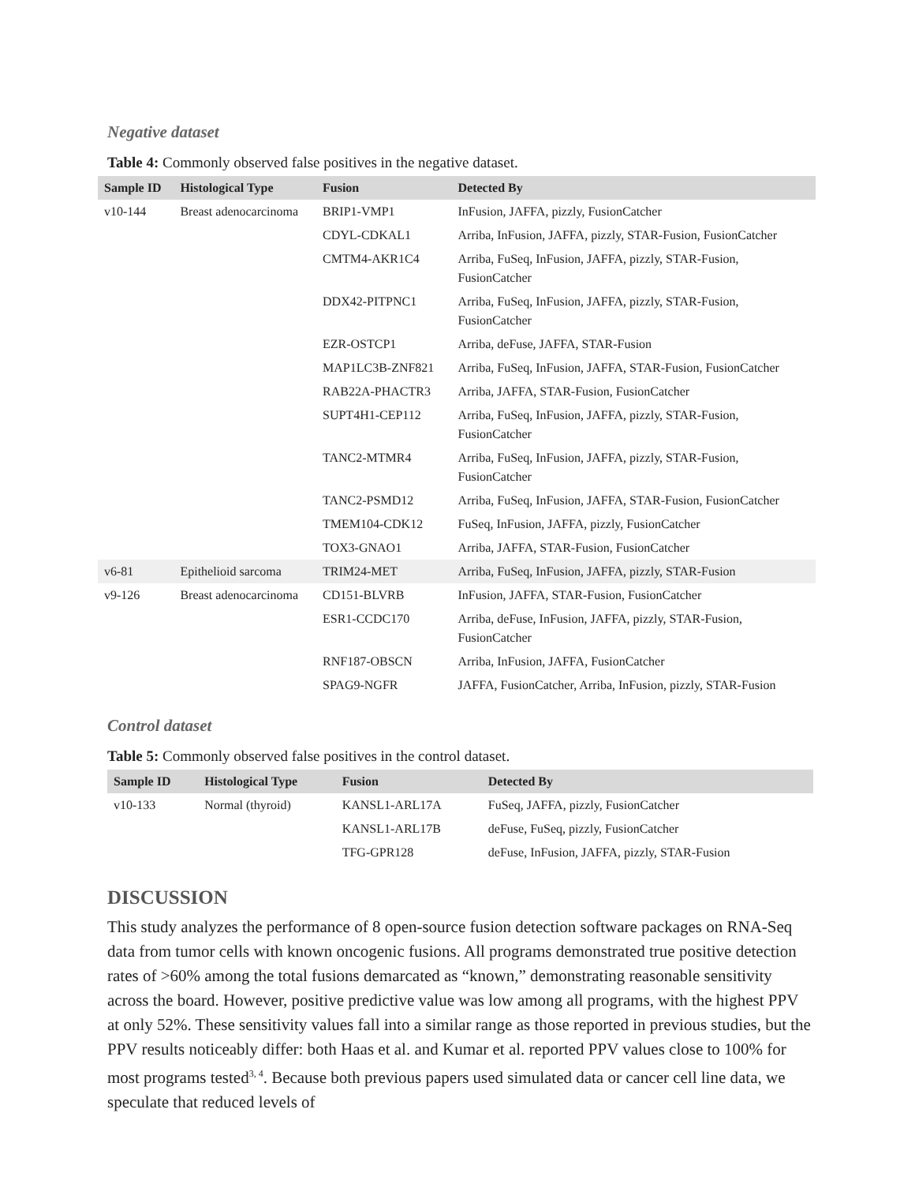Negative dataset
Table 4: Commonly observed false positives in the negative dataset.
| Sample ID | Histological Type | Fusion | Detected By |
| --- | --- | --- | --- |
| v10-144 | Breast adenocarcinoma | BRIP1-VMP1 | InFusion, JAFFA, pizzly, FusionCatcher |
| | | CDYL-CDKAL1 | Arriba, InFusion, JAFFA, pizzly, STAR-Fusion, FusionCatcher |
| | | CMTM4-AKR1C4 | Arriba, FuSeq, InFusion, JAFFA, pizzly, STAR-Fusion, FusionCatcher |
| | | DDX42-PITPNC1 | Arriba, FuSeq, InFusion, JAFFA, pizzly, STAR-Fusion, FusionCatcher |
| | | EZR-OSTCP1 | Arriba, deFuse, JAFFA, STAR-Fusion |
| | | MAP1LC3B-ZNF821 | Arriba, FuSeq, InFusion, JAFFA, STAR-Fusion, FusionCatcher |
| | | RAB22A-PHACTR3 | Arriba, JAFFA, STAR-Fusion, FusionCatcher |
| | | SUPT4H1-CEP112 | Arriba, FuSeq, InFusion, JAFFA, pizzly, STAR-Fusion, FusionCatcher |
| | | TANC2-MTMR4 | Arriba, FuSeq, InFusion, JAFFA, pizzly, STAR-Fusion, FusionCatcher |
| | | TANC2-PSMD12 | Arriba, FuSeq, InFusion, JAFFA, STAR-Fusion, FusionCatcher |
| | | TMEM104-CDK12 | FuSeq, InFusion, JAFFA, pizzly, FusionCatcher |
| | | TOX3-GNAO1 | Arriba, JAFFA, STAR-Fusion, FusionCatcher |
| v6-81 | Epithelioid sarcoma | TRIM24-MET | Arriba, FuSeq, InFusion, JAFFA, pizzly, STAR-Fusion |
| v9-126 | Breast adenocarcinoma | CD151-BLVRB | InFusion, JAFFA, STAR-Fusion, FusionCatcher |
| | | ESR1-CCDC170 | Arriba, deFuse, InFusion, JAFFA, pizzly, STAR-Fusion, FusionCatcher |
| | | RNF187-OBSCN | Arriba, InFusion, JAFFA, FusionCatcher |
| | | SPAG9-NGFR | JAFFA, FusionCatcher, Arriba, InFusion, pizzly, STAR-Fusion |
Control dataset
Table 5: Commonly observed false positives in the control dataset.
| Sample ID | Histological Type | Fusion | Detected By |
| --- | --- | --- | --- |
| v10-133 | Normal (thyroid) | KANSL1-ARL17A | FuSeq, JAFFA, pizzly, FusionCatcher |
| | | KANSL1-ARL17B | deFuse, FuSeq, pizzly, FusionCatcher |
| | | TFG-GPR128 | deFuse, InFusion, JAFFA, pizzly, STAR-Fusion |
DISCUSSION
This study analyzes the performance of 8 open-source fusion detection software packages on RNA-Seq data from tumor cells with known oncogenic fusions. All programs demonstrated true positive detection rates of >60% among the total fusions demarcated as “known,” demonstrating reasonable sensitivity across the board. However, positive predictive value was low among all programs, with the highest PPV at only 52%. These sensitivity values fall into a similar range as those reported in previous studies, but the PPV results noticeably differ: both Haas et al. and Kumar et al. reported PPV values close to 100% for most programs tested<sup>3, 4</sup>. Because both previous papers used simulated data or cancer cell line data, we speculate that reduced levels of